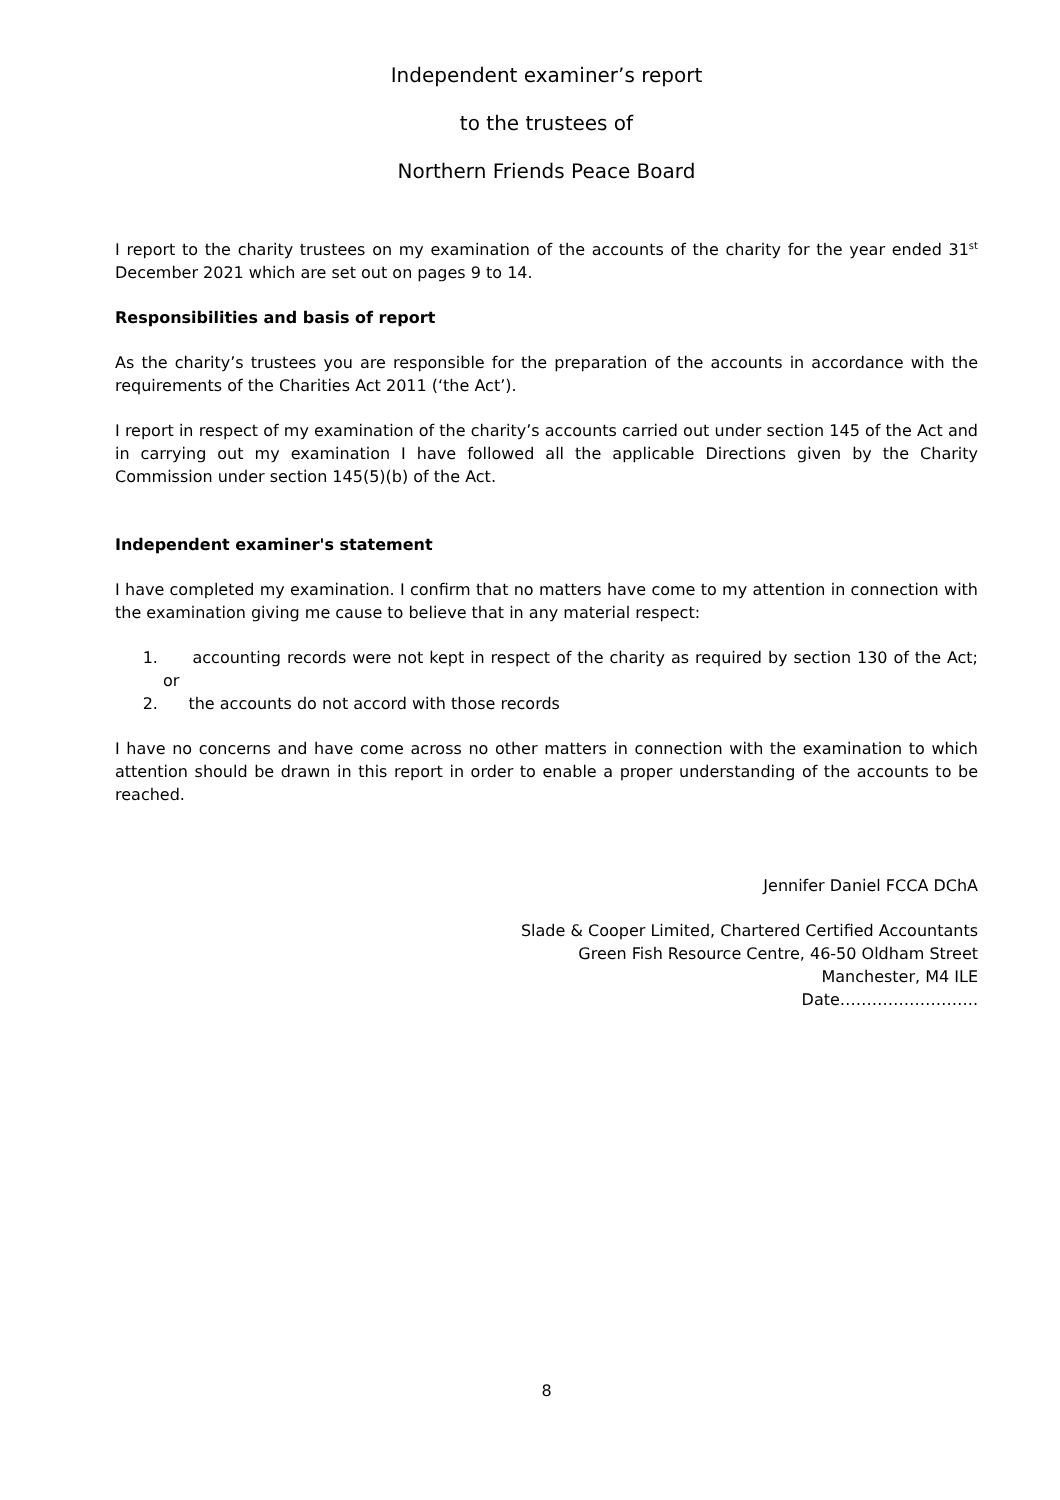Independent examiner’s report
to the trustees of
Northern Friends Peace Board
I report to the charity trustees on my examination of the accounts of the charity for the year ended 31<sup>st</sup> December 2021 which are set out on pages 9 to 14.
Responsibilities and basis of report
As the charity’s trustees you are responsible for the preparation of the accounts in accordance with the requirements of the Charities Act 2011 (‘the Act’).
I report in respect of my examination of the charity’s accounts carried out under section 145 of the Act and in carrying out my examination I have followed all the applicable Directions given by the Charity Commission under section 145(5)(b) of the Act.
Independent examiner's statement
I have completed my examination. I confirm that no matters have come to my attention in connection with the examination giving me cause to believe that in any material respect:
1. accounting records were not kept in respect of the charity as required by section 130 of the Act; or
2. the accounts do not accord with those records
I have no concerns and have come across no other matters in connection with the examination to which attention should be drawn in this report in order to enable a proper understanding of the accounts to be reached.
Jennifer Daniel FCCA DChA
Slade & Cooper Limited, Chartered Certified Accountants
Green Fish Resource Centre, 46-50 Oldham Street
Manchester, M4 ILE
Date……………………..
8